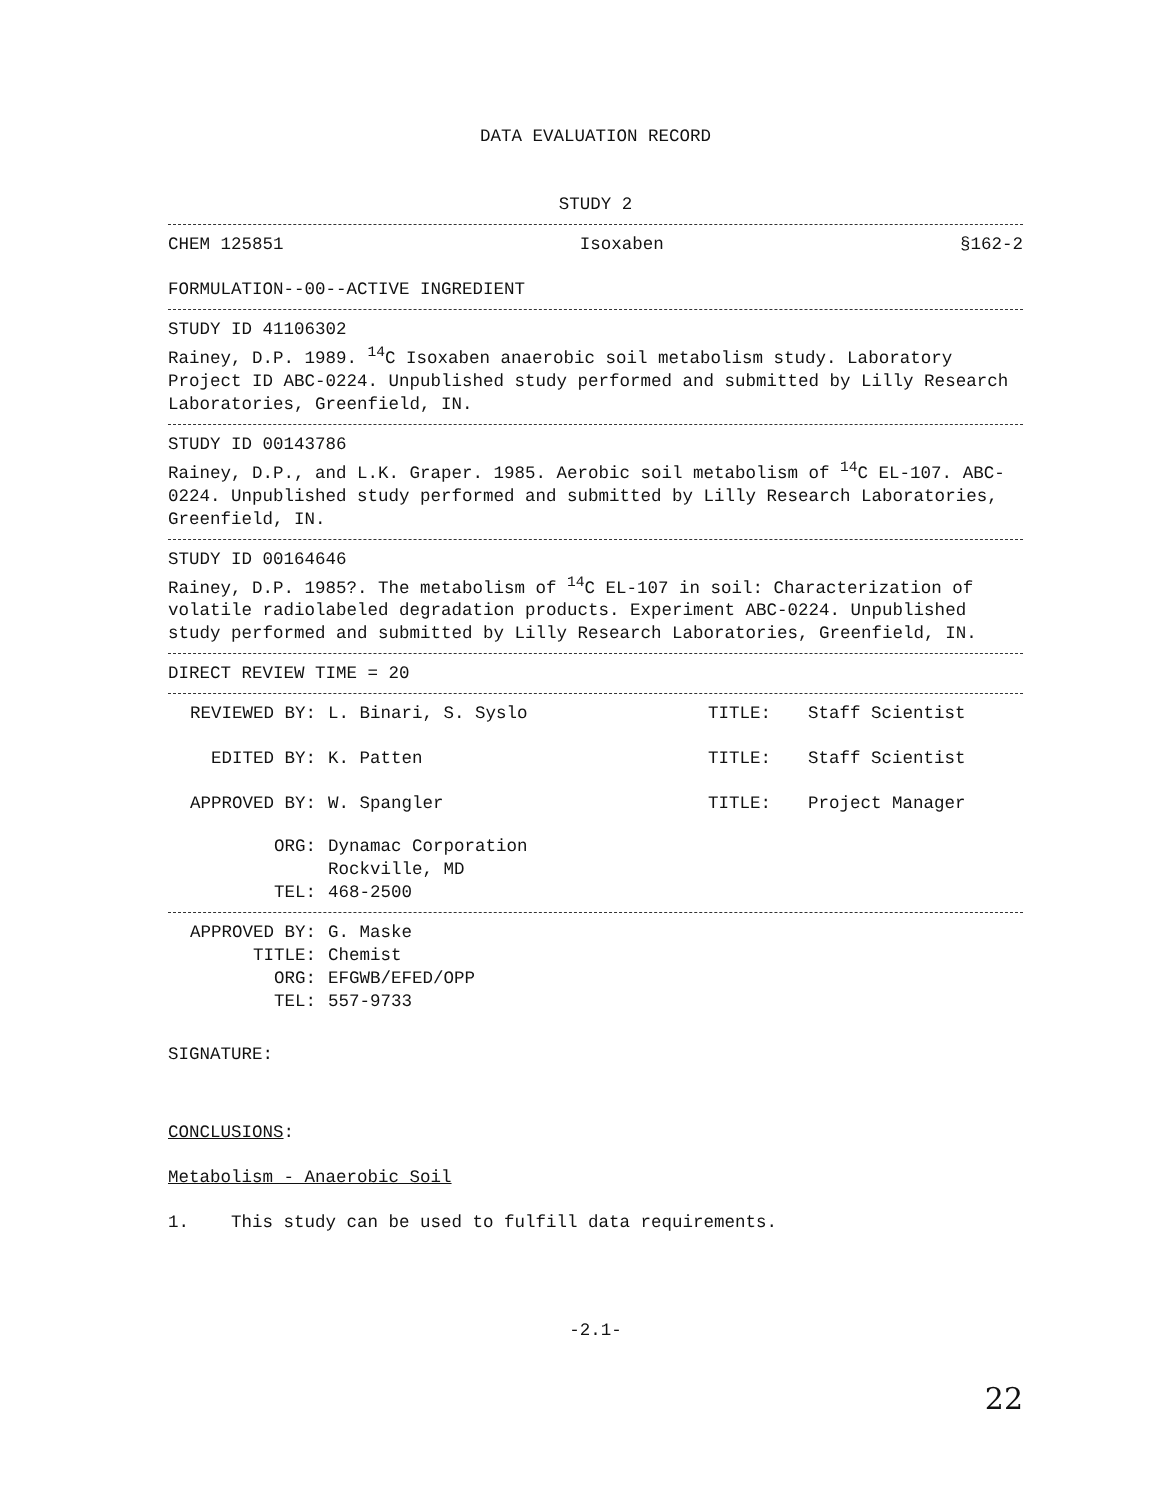DATA EVALUATION RECORD
STUDY 2
CHEM 125851 Isoxaben §162-2
FORMULATION--00--ACTIVE INGREDIENT
STUDY ID 41106302
Rainey, D.P. 1989. <sup>14</sup>C Isoxaben anaerobic soil metabolism study. Laboratory Project ID ABC-0224. Unpublished study performed and submitted by Lilly Research Laboratories, Greenfield, IN.
STUDY ID 00143786
Rainey, D.P., and L.K. Graper. 1985. Aerobic soil metabolism of <sup>14</sup>C EL-107. ABC-0224. Unpublished study performed and submitted by Lilly Research Laboratories, Greenfield, IN.
STUDY ID 00164646
Rainey, D.P. 1985?. The metabolism of <sup>14</sup>C EL-107 in soil: Characterization of volatile radiolabeled degradation products. Experiment ABC-0224. Unpublished study performed and submitted by Lilly Research Laboratories, Greenfield, IN.
DIRECT REVIEW TIME = 20
REVIEWED BY:
L. Binari, S. Syslo
TITLE:
Staff Scientist
EDITED BY:
K. Patten
TITLE:
Staff Scientist
APPROVED BY:
W. Spangler
TITLE:
Project Manager
ORG:
Dynamac Corporation
Rockville, MD
TEL:
468-2500
APPROVED BY:
G. Maske
TITLE:
Chemist
ORG:
EFGWB/EFED/OPP
TEL:
557-9733
SIGNATURE:
CONCLUSIONS:
Metabolism - Anaerobic Soil
1. This study can be used to fulfill data requirements.
-2.1-
22